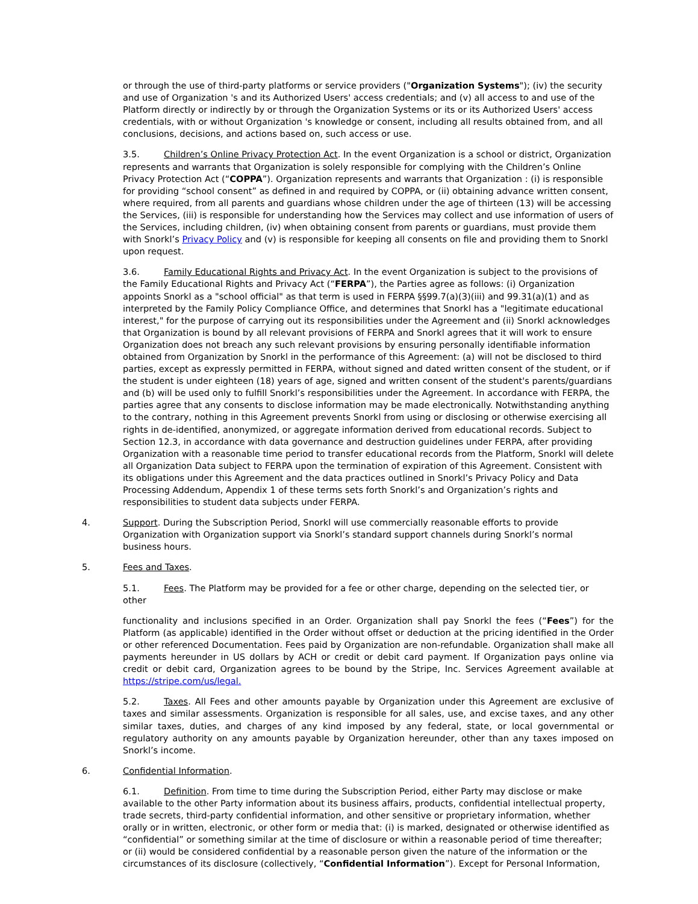or through the use of third-party platforms or service providers ("Organization Systems"); (iv) the security and use of Organization 's and its Authorized Users' access credentials; and (v) all access to and use of the Platform directly or indirectly by or through the Organization Systems or its or its Authorized Users' access credentials, with or without Organization 's knowledge or consent, including all results obtained from, and all conclusions, decisions, and actions based on, such access or use.
3.5. Children’s Online Privacy Protection Act. In the event Organization is a school or district, Organization represents and warrants that Organization is solely responsible for complying with the Children’s Online Privacy Protection Act (“COPPA”). Organization represents and warrants that Organization : (i) is responsible for providing “school consent” as defined in and required by COPPA, or (ii) obtaining advance written consent, where required, from all parents and guardians whose children under the age of thirteen (13) will be accessing the Services, (iii) is responsible for understanding how the Services may collect and use information of users of the Services, including children, (iv) when obtaining consent from parents or guardians, must provide them with Snorkl’s Privacy Policy and (v) is responsible for keeping all consents on file and providing them to Snorkl upon request.
3.6. Family Educational Rights and Privacy Act. In the event Organization is subject to the provisions of the Family Educational Rights and Privacy Act (“FERPA”), the Parties agree as follows: (i) Organization appoints Snorkl as a "school official" as that term is used in FERPA §§99.7(a)(3)(iii) and 99.31(a)(1) and as interpreted by the Family Policy Compliance Office, and determines that Snorkl has a "legitimate educational interest," for the purpose of carrying out its responsibilities under the Agreement and (ii) Snorkl acknowledges that Organization is bound by all relevant provisions of FERPA and Snorkl agrees that it will work to ensure Organization does not breach any such relevant provisions by ensuring personally identifiable information obtained from Organization by Snorkl in the performance of this Agreement: (a) will not be disclosed to third parties, except as expressly permitted in FERPA, without signed and dated written consent of the student, or if the student is under eighteen (18) years of age, signed and written consent of the student's parents/guardians and (b) will be used only to fulfill Snorkl’s responsibilities under the Agreement. In accordance with FERPA, the parties agree that any consents to disclose information may be made electronically. Notwithstanding anything to the contrary, nothing in this Agreement prevents Snorkl from using or disclosing or otherwise exercising all rights in de-identified, anonymized, or aggregate information derived from educational records. Subject to Section 12.3, in accordance with data governance and destruction guidelines under FERPA, after providing Organization with a reasonable time period to transfer educational records from the Platform, Snorkl will delete all Organization Data subject to FERPA upon the termination of expiration of this Agreement. Consistent with its obligations under this Agreement and the data practices outlined in Snorkl’s Privacy Policy and Data Processing Addendum, Appendix 1 of these terms sets forth Snorkl’s and Organization’s rights and responsibilities to student data subjects under FERPA.
4. Support. During the Subscription Period, Snorkl will use commercially reasonable efforts to provide Organization with Organization support via Snorkl’s standard support channels during Snorkl’s normal business hours.
5. Fees and Taxes.
5.1. Fees. The Platform may be provided for a fee or other charge, depending on the selected tier, or other
functionality and inclusions specified in an Order. Organization shall pay Snorkl the fees (“Fees”) for the Platform (as applicable) identified in the Order without offset or deduction at the pricing identified in the Order or other referenced Documentation. Fees paid by Organization are non-refundable. Organization shall make all payments hereunder in US dollars by ACH or credit or debit card payment. If Organization pays online via credit or debit card, Organization agrees to be bound by the Stripe, Inc. Services Agreement available at https://stripe.com/us/legal.
5.2. Taxes. All Fees and other amounts payable by Organization under this Agreement are exclusive of taxes and similar assessments. Organization is responsible for all sales, use, and excise taxes, and any other similar taxes, duties, and charges of any kind imposed by any federal, state, or local governmental or regulatory authority on any amounts payable by Organization hereunder, other than any taxes imposed on Snorkl’s income.
6. Confidential Information.
6.1. Definition. From time to time during the Subscription Period, either Party may disclose or make available to the other Party information about its business affairs, products, confidential intellectual property, trade secrets, third-party confidential information, and other sensitive or proprietary information, whether orally or in written, electronic, or other form or media that: (i) is marked, designated or otherwise identified as “confidential” or something similar at the time of disclosure or within a reasonable period of time thereafter; or (ii) would be considered confidential by a reasonable person given the nature of the information or the circumstances of its disclosure (collectively, “Confidential Information”). Except for Personal Information,